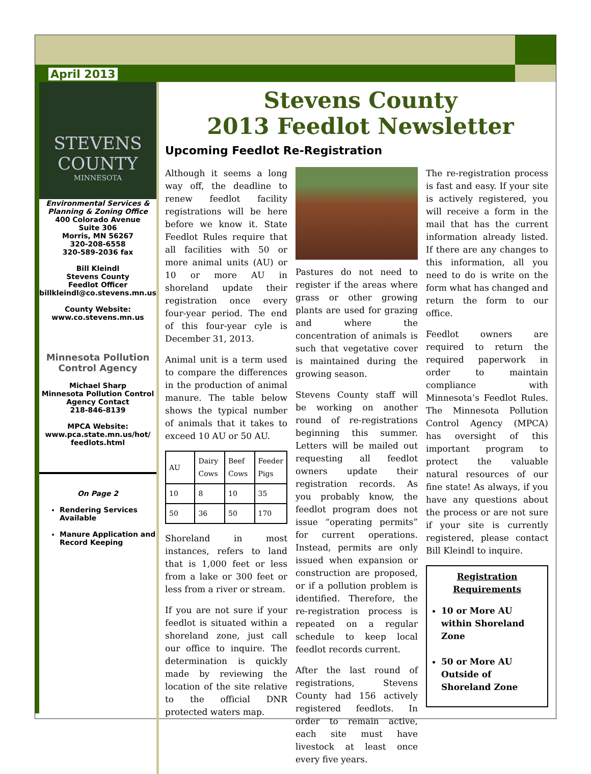April 2013
STEVENS
COUNTY
MINNESOTA
Environmental Services & Planning & Zoning Office
400 Colorado Avenue
Suite 306
Morris, MN 56267
320-208-6558
320-589-2036 fax
Bill Kleindl
Stevens County
Feedlot Officer
billkleindl@co.stevens.mn.us
County Website:
www.co.stevens.mn.us
Minnesota Pollution Control Agency
Michael Sharp
Minnesota Pollution Control Agency Contact
218-846-8139
MPCA Website:
www.pca.state.mn.us/hot/ feedlots.html
On Page 2
Rendering Services Available
Manure Application and Record Keeping
Stevens County
2013 Feedlot Newsletter
Upcoming Feedlot Re-Registration
Although it seems a long way off, the deadline to renew feedlot facility registrations will be here before we know it. State Feedlot Rules require that all facilities with 50 or more animal units (AU) or 10 or more AU in shoreland update their registration once every four-year period. The end of this four-year cyle is December 31, 2013.
Animal unit is a term used to compare the differences in the production of animal manure. The table below shows the typical number of animals that it takes to exceed 10 AU or 50 AU.
| AU | Dairy Cows | Beef Cows | Feeder Pigs |
| --- | --- | --- | --- |
| 10 | 8 | 10 | 35 |
| 50 | 36 | 50 | 170 |
Shoreland in most instances, refers to land that is 1,000 feet or less from a lake or 300 feet or less from a river or stream.
If you are not sure if your feedlot is situated within a shoreland zone, just call our office to inquire. The determination is quickly made by reviewing the location of the site relative to the official DNR protected waters map.
Pastures do not need to register if the areas where grass or other growing plants are used for grazing and where the concentration of animals is such that vegetative cover is maintained during the growing season.
Stevens County staff will be working on another round of re-registrations beginning this summer. Letters will be mailed out requesting all feedlot owners update their registration records. As you probably know, the feedlot program does not issue “operating permits” for current operations. Instead, permits are only issued when expansion or construction are proposed, or if a pollution problem is identified. Therefore, the re-registration process is repeated on a regular schedule to keep local feedlot records current.
After the last round of registrations, Stevens County had 156 actively registered feedlots. In order to remain active, each site must have livestock at least once every five years.
The re-registration process is fast and easy. If your site is actively registered, you will receive a form in the mail that has the current information already listed. If there are any changes to this information, all you need to do is write on the form what has changed and return the form to our office.
Feedlot owners are required to return the required paperwork in order to maintain compliance with Minnesota’s Feedlot Rules. The Minnesota Pollution Control Agency (MPCA) has oversight of this important program to protect the valuable natural resources of our fine state! As always, if you have any questions about the process or are not sure if your site is currently registered, please contact Bill Kleindl to inquire.
Registration Requirements
10 or More AU within Shoreland Zone
50 or More AU Outside of Shoreland Zone